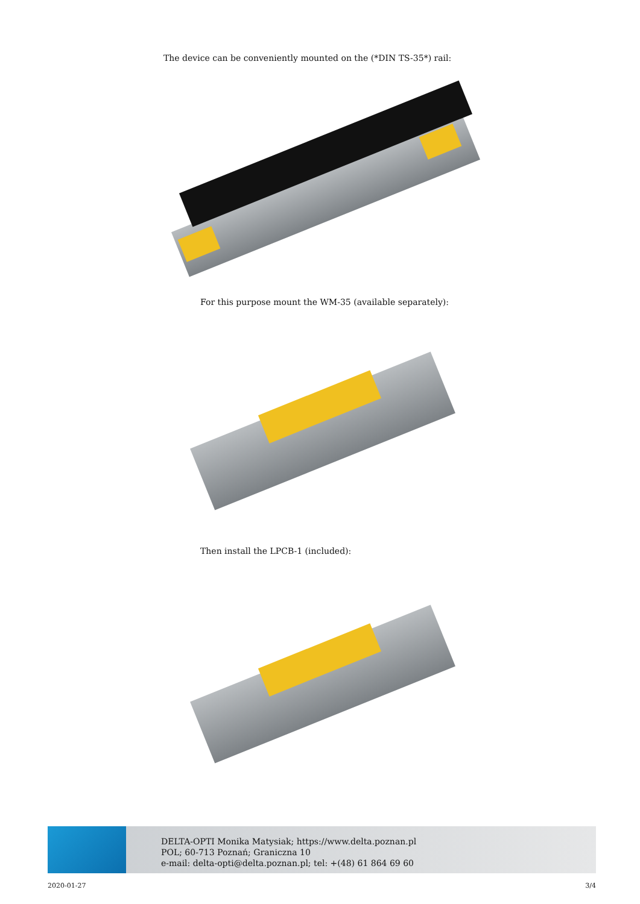The device can be conveniently mounted on the (*DIN TS-35*) rail:
For this purpose mount the WM-35 (available separately):
Then install the LPCB-1 (included):
DELTA-OPTI Monika Matysiak; https://www.delta.poznan.pl
POL; 60-713 Poznań; Graniczna 10
e-mail: delta-opti@delta.poznan.pl; tel: +(48) 61 864 69 60
2020-01-27 3/4